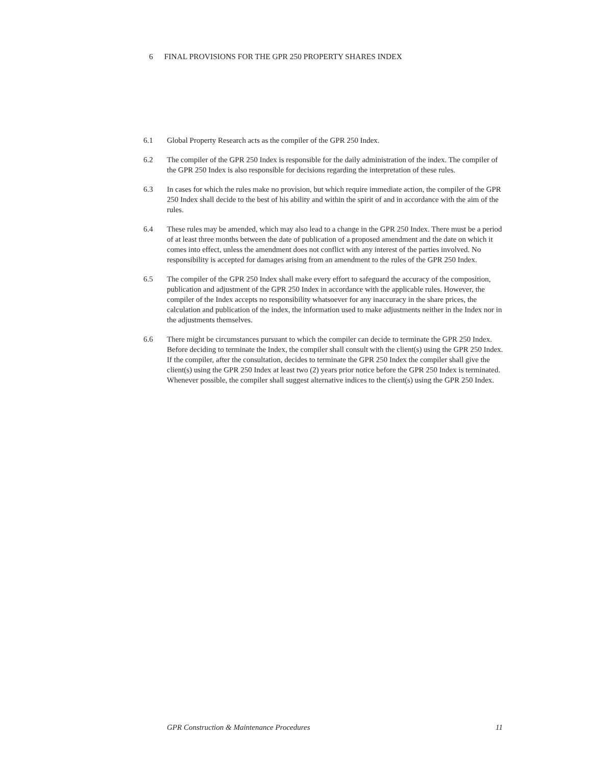6 FINAL PROVISIONS FOR THE GPR 250 PROPERTY SHARES INDEX
6.1 Global Property Research acts as the compiler of the GPR 250 Index.
6.2 The compiler of the GPR 250 Index is responsible for the daily administration of the index. The compiler of the GPR 250 Index is also responsible for decisions regarding the interpretation of these rules.
6.3 In cases for which the rules make no provision, but which require immediate action, the compiler of the GPR 250 Index shall decide to the best of his ability and within the spirit of and in accordance with the aim of the rules.
6.4 These rules may be amended, which may also lead to a change in the GPR 250 Index. There must be a period of at least three months between the date of publication of a proposed amendment and the date on which it comes into effect, unless the amendment does not conflict with any interest of the parties involved. No responsibility is accepted for damages arising from an amendment to the rules of the GPR 250 Index.
6.5 The compiler of the GPR 250 Index shall make every effort to safeguard the accuracy of the composition, publication and adjustment of the GPR 250 Index in accordance with the applicable rules. However, the compiler of the Index accepts no responsibility whatsoever for any inaccuracy in the share prices, the calculation and publication of the index, the information used to make adjustments neither in the Index nor in the adjustments themselves.
6.6 There might be circumstances pursuant to which the compiler can decide to terminate the GPR 250 Index. Before deciding to terminate the Index, the compiler shall consult with the client(s) using the GPR 250 Index. If the compiler, after the consultation, decides to terminate the GPR 250 Index the compiler shall give the client(s) using the GPR 250 Index at least two (2) years prior notice before the GPR 250 Index is terminated. Whenever possible, the compiler shall suggest alternative indices to the client(s) using the GPR 250 Index.
GPR Construction & Maintenance Procedures 11